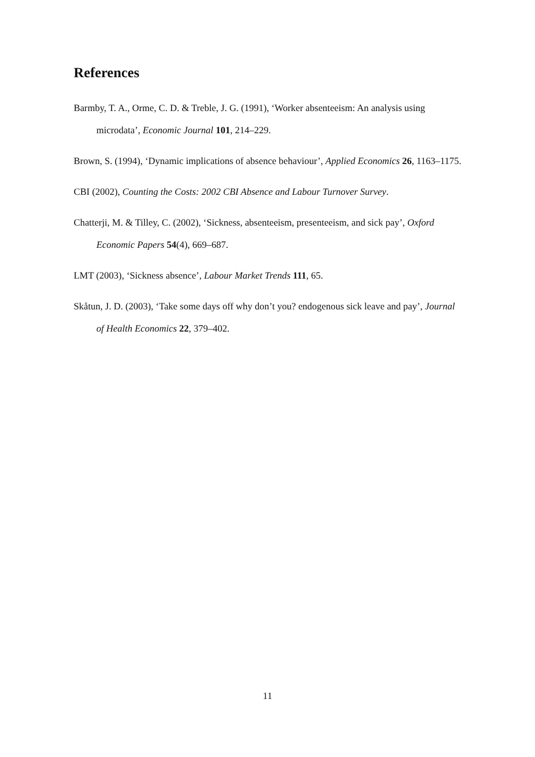References
Barmby, T. A., Orme, C. D. & Treble, J. G. (1991), ‘Worker absenteeism: An analysis using microdata’, Economic Journal 101, 214–229.
Brown, S. (1994), ‘Dynamic implications of absence behaviour’, Applied Economics 26, 1163–1175.
CBI (2002), Counting the Costs: 2002 CBI Absence and Labour Turnover Survey.
Chatterji, M. & Tilley, C. (2002), ‘Sickness, absenteeism, presenteeism, and sick pay’, Oxford Economic Papers 54(4), 669–687.
LMT (2003), ‘Sickness absence’, Labour Market Trends 111, 65.
Skåtun, J. D. (2003), ‘Take some days off why don’t you? endogenous sick leave and pay’, Journal of Health Economics 22, 379–402.
11